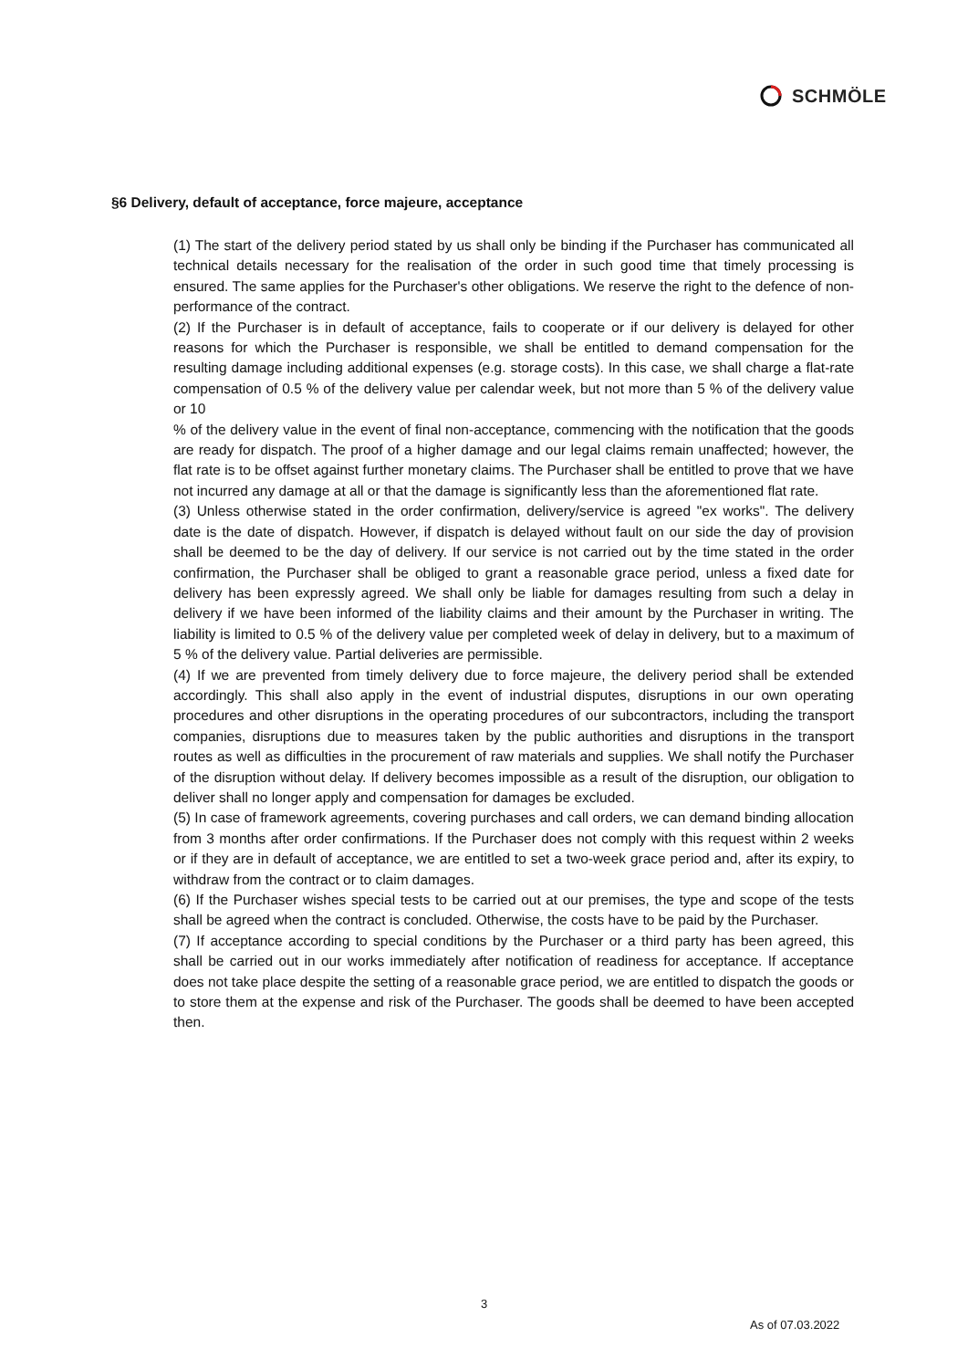SCHMÖLE
§6 Delivery, default of acceptance, force majeure, acceptance
(1) The start of the delivery period stated by us shall only be binding if the Purchaser has communicated all technical details necessary for the realisation of the order in such good time that timely processing is ensured. The same applies for the Purchaser's other obligations. We reserve the right to the defence of non-performance of the contract.
(2) If the Purchaser is in default of acceptance, fails to cooperate or if our delivery is delayed for other reasons for which the Purchaser is responsible, we shall be entitled to demand compensation for the resulting damage including additional expenses (e.g. storage costs). In this case, we shall charge a flat-rate compensation of 0.5 % of the delivery value per calendar week, but not more than 5 % of the delivery value or 10
% of the delivery value in the event of final non-acceptance, commencing with the notification that the goods are ready for dispatch. The proof of a higher damage and our legal claims remain unaffected; however, the flat rate is to be offset against further monetary claims. The Purchaser shall be entitled to prove that we have not incurred any damage at all or that the damage is significantly less than the aforementioned flat rate.
(3) Unless otherwise stated in the order confirmation, delivery/service is agreed "ex works". The delivery date is the date of dispatch. However, if dispatch is delayed without fault on our side the day of provision shall be deemed to be the day of delivery. If our service is not carried out by the time stated in the order confirmation, the Purchaser shall be obliged to grant a reasonable grace period, unless a fixed date for delivery has been expressly agreed. We shall only be liable for damages resulting from such a delay in delivery if we have been informed of the liability claims and their amount by the Purchaser in writing. The liability is limited to 0.5 % of the delivery value per completed week of delay in delivery, but to a maximum of 5 % of the delivery value. Partial deliveries are permissible.
(4) If we are prevented from timely delivery due to force majeure, the delivery period shall be extended accordingly. This shall also apply in the event of industrial disputes, disruptions in our own operating procedures and other disruptions in the operating procedures of our subcontractors, including the transport companies, disruptions due to measures taken by the public authorities and disruptions in the transport routes as well as difficulties in the procurement of raw materials and supplies. We shall notify the Purchaser of the disruption without delay. If delivery becomes impossible as a result of the disruption, our obligation to deliver shall no longer apply and compensation for damages be excluded.
(5) In case of framework agreements, covering purchases and call orders, we can demand binding allocation from 3 months after order confirmations. If the Purchaser does not comply with this request within 2 weeks or if they are in default of acceptance, we are entitled to set a two-week grace period and, after its expiry, to withdraw from the contract or to claim damages.
(6) If the Purchaser wishes special tests to be carried out at our premises, the type and scope of the tests shall be agreed when the contract is concluded. Otherwise, the costs have to be paid by the Purchaser.
(7) If acceptance according to special conditions by the Purchaser or a third party has been agreed, this shall be carried out in our works immediately after notification of readiness for acceptance. If acceptance does not take place despite the setting of a reasonable grace period, we are entitled to dispatch the goods or to store them at the expense and risk of the Purchaser. The goods shall be deemed to have been accepted then.
3
As of 07.03.2022